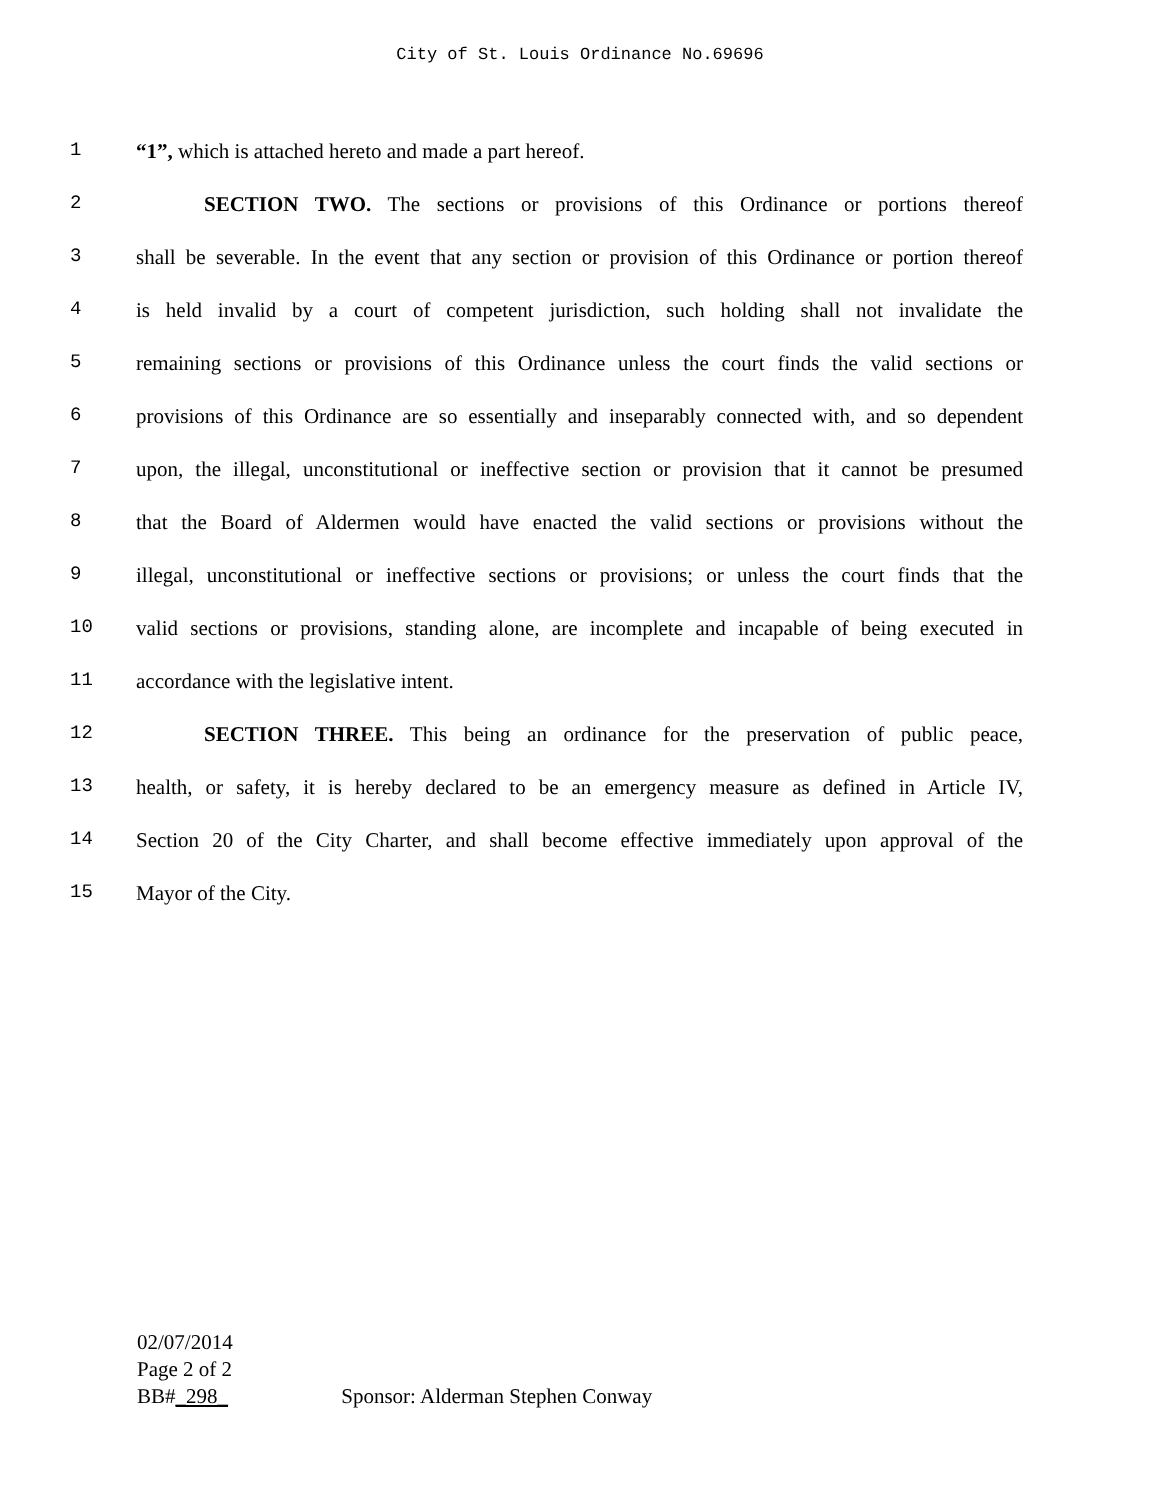City of St. Louis Ordinance No.69696
1 “1”, which is attached hereto and made a part hereof.
2 SECTION TWO. The sections or provisions of this Ordinance or portions thereof
3 shall be severable. In the event that any section or provision of this Ordinance or portion thereof
4 is held invalid by a court of competent jurisdiction, such holding shall not invalidate the
5 remaining sections or provisions of this Ordinance unless the court finds the valid sections or
6 provisions of this Ordinance are so essentially and inseparably connected with, and so dependent
7 upon, the illegal, unconstitutional or ineffective section or provision that it cannot be presumed
8 that the Board of Aldermen would have enacted the valid sections or provisions without the
9 illegal, unconstitutional or ineffective sections or provisions; or unless the court finds that the
10 valid sections or provisions, standing alone, are incomplete and incapable of being executed in
11 accordance with the legislative intent.
12 SECTION THREE. This being an ordinance for the preservation of public peace,
13 health, or safety, it is hereby declared to be an emergency measure as defined in Article IV,
14 Section 20 of the City Charter, and shall become effective immediately upon approval of the
15 Mayor of the City.
02/07/2014
Page 2 of 2
BB#_298_ Sponsor: Alderman Stephen Conway